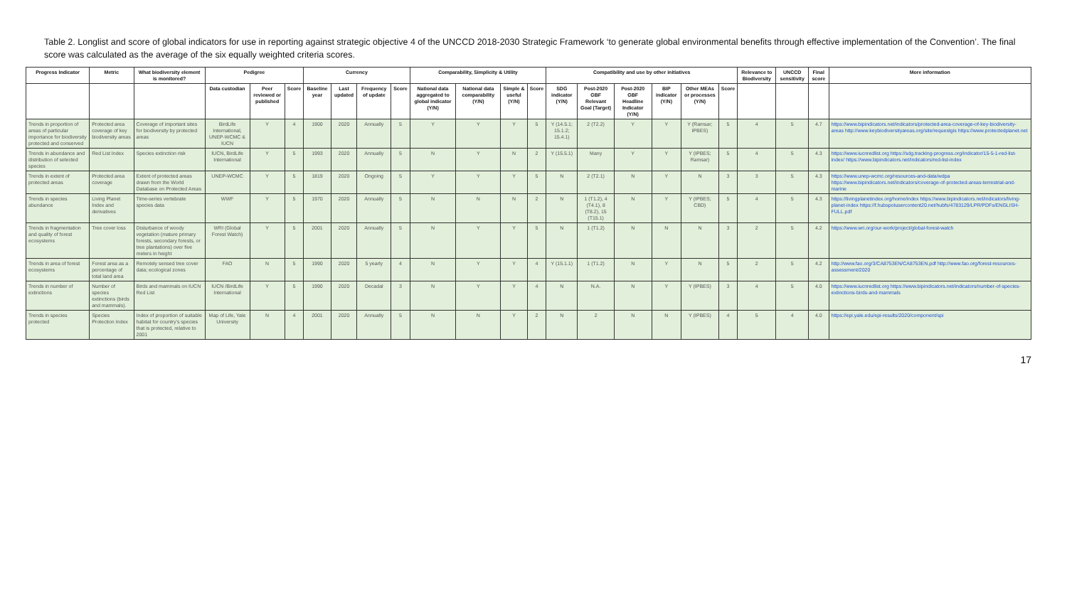Table 2. Longlist and score of global indicators for use in reporting against strategic objective 4 of the UNCCD 2018-2030 Strategic Framework ‘to generate global environmental benefits through effective implementation of the Convention’. The final score was calculated as the average of the six equally weighted criteria scores.
| Progress Indicator | Metric | What biodiversity element is monitored? | Pedigree | | | Currency | | | | Comparability, Simplicity & Utility | | | | Compatibility and use by other initiatives | | | | | | Relevance to Biodiversity | UNCCD sensitivity | Final score | More information |
| --- | --- | --- | --- | --- | --- | --- | --- | --- | --- | --- | --- | --- | --- | --- | --- | --- | --- | --- | --- | --- | --- | --- | --- |
| | | | Data custodian | Peer reviewed or published | Score | Baseline year | Last updated | Frequency of update | Score | National data aggregated to global indicator (Y/N) | National data comparability (Y/N) | Simple & useful (Y/N) | Score | SDG indicator (Y/N) | Post-2020 GBF Relevant Goal (Target) | Post-2020 GBF Headline Indicator (Y/N) | BIP indicator (Y/N) | Other MEAs or processes (Y/N) | Score | | | | |
| Trends in proportion of areas of particular importance for biodiversity protected and conserved | Protected area coverage of key biodiversity areas | Coverage of important sites for biodiversity by protected areas | BirdLife International, UNEP-WCMC & IUCN | Y | 4 | 1900 | 2020 | Annually | 5 | Y | Y | Y | 5 | Y (14.5.1; 15.1.2; 15.4.1) | 2 (T2.2) | Y | Y | Y (Ramsar; IPBES) | 5 | 4 | 5 | 4.7 | https://www.bipindicators.net/indicators/protected-area-coverage-of-key-biodiversity-areas http://www.keybiodiversityareas.org/site/requestgis https://www.protectedplanet.net |
| Trends in abundance and distribution of selected species | Red List Index | Species extinction risk | IUCN, BirdLife International | Y | 5 | 1993 | 2020 | Annually | 5 | N | Y | N | 2 | Y (15.5.1) | Many | Y | Y | Y (IPBES; Ramsar) | 5 | 4 | 5 | 4.3 | https://www.iucnredlist.org https://sdg.tracking-progress.org/indicator/15-5-1-red-list-index/ https://www.bipindicators.net/indicators/red-list-index |
| Trends in extent of protected areas | Protected area coverage | Extent of protected areas drawn from the World Database on Protected Areas | UNEP-WCMC | Y | 5 | 1819 | 2020 | Ongoing | 5 | Y | Y | Y | 5 | N | 2 (T2.1) | N | Y | N | 3 | 3 | 5 | 4.3 | https://www.unep-wcmc.org/resources-and-data/wdpa https://www.bipindicators.net/indicators/coverage-of-protected-areas-terrestrial-and-marine |
| Trends in species abundance | Living Planet Index and derivatives | Time-series vertebrate species data | WWF | Y | 5 | 1970 | 2020 | Annually | 5 | N | N | N | 2 | N | 1 (T1.2), 4 (T4.1), 8 (T8.2), 15 (T15.1) | N | Y | Y (IPBES; CBD) | 5 | 4 | 5 | 4.3 | https://livingplanetindex.org/home/index https://www.bipindicators.net/indicators/living-planet-index https://f.hubspotusercontent20.net/hubfs/4783129/LPR/PDFs/ENGLISH-FULL.pdf |
| Trends in fragmentation and quality of forest ecosystems | Tree cover loss | Disturbance of woody vegetation (mature primary forests, secondary forests, or tree plantations) over five meters in height | WRI (Global Forest Watch) | Y | 5 | 2001 | 2020 | Annually | 5 | N | Y | Y | 5 | N | 1 (T1.2) | N | N | N | 3 | 2 | 5 | 4.2 | https://www.wri.org/our-work/project/global-forest-watch |
| Trends in area of forest ecosystems | Forest area as a percentage of total land area | Remotely sensed tree cover data; ecological zones | FAO | N | 5 | 1990 | 2020 | 5 yearly | 4 | N | Y | Y | 4 | Y (15.1.1) | 1 (T1.2) | N | Y | N | 5 | 2 | 5 | 4.2 | http://www.fao.org/3/CA8753EN/CA8753EN.pdf http://www.fao.org/forest-resources-assessment/2020 |
| Trends in number of extinctions | Number of species extinctions (birds and mammals). | Birds and mammals on IUCN Red List | IUCN /BirdLife International | Y | 5 | 1990 | 2020 | Decadal | 3 | N | Y | Y | 4 | N | N.A. | N | Y | Y (IPBES) | 3 | 4 | 5 | 4.0 | https://www.iucnredlist.org https://www.bipindicators.net/indicators/number-of-species-extinctions-birds-and-mammals |
| Trends in species protected | Species Protection Index | Index of proportion of suitable habitat for country's species that is protected, relative to 2001 | Map of Life, Yale University | N | 4 | 2001 | 2020 | Annually | 5 | N | N | Y | 2 | N | 2 | N | N | Y (IPBES) | 4 | 5 | 4 | 4.0 | https://epi.yale.edu/epi-results/2020/component/spi |
17